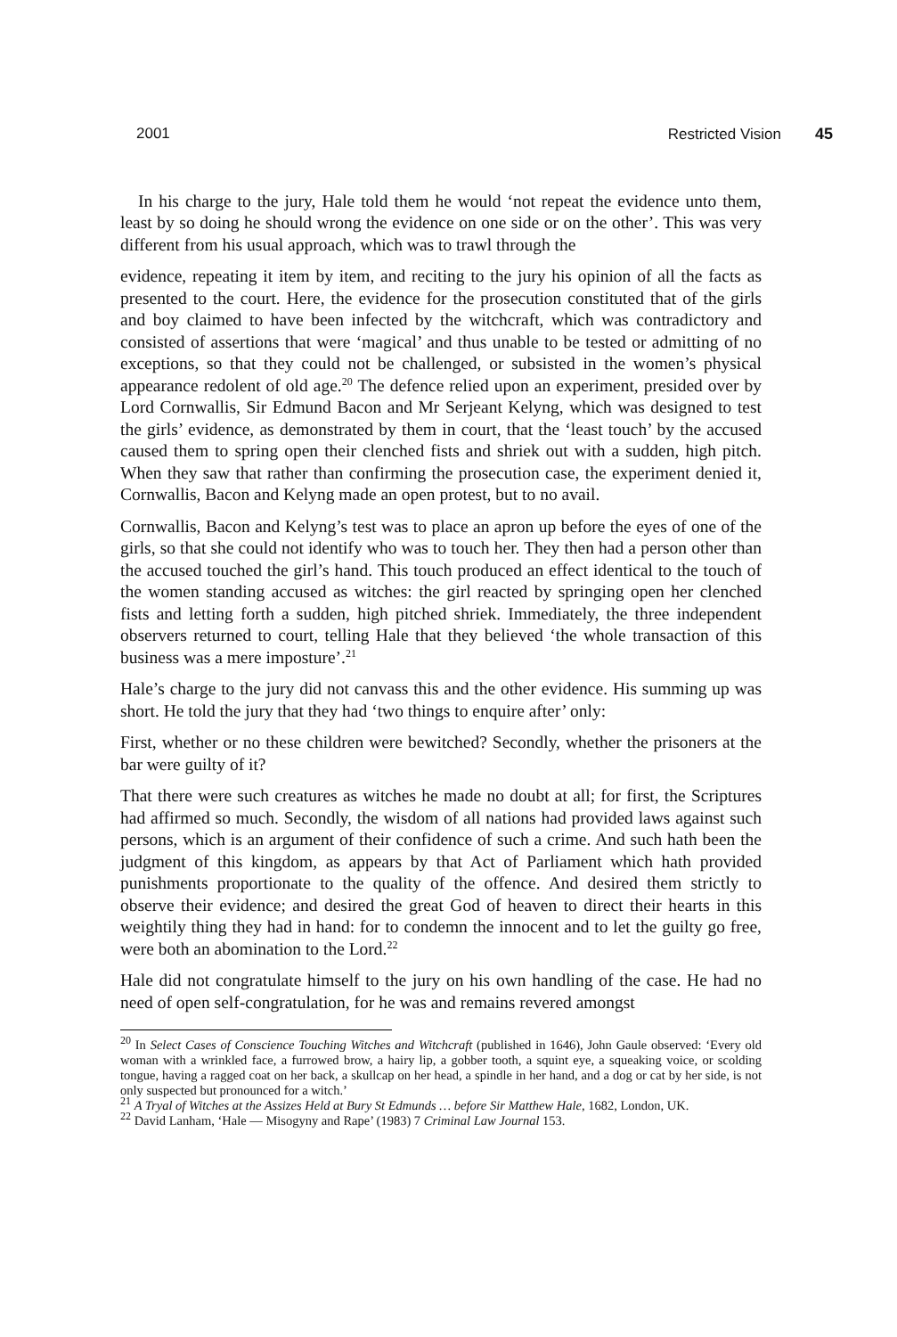2001 Restricted Vision 45
In his charge to the jury, Hale told them he would ‘not repeat the evidence unto them, least by so doing he should wrong the evidence on one side or on the other’. This was very different from his usual approach, which was to trawl through the
evidence, repeating it item by item, and reciting to the jury his opinion of all the facts as presented to the court. Here, the evidence for the prosecution constituted that of the girls and boy claimed to have been infected by the witchcraft, which was contradictory and consisted of assertions that were ‘magical’ and thus unable to be tested or admitting of no exceptions, so that they could not be challenged, or subsisted in the women’s physical appearance redolent of old age.<sup>20</sup> The defence relied upon an experiment, presided over by Lord Cornwallis, Sir Edmund Bacon and Mr Serjeant Kelyng, which was designed to test the girls’ evidence, as demonstrated by them in court, that the ‘least touch’ by the accused caused them to spring open their clenched fists and shriek out with a sudden, high pitch. When they saw that rather than confirming the prosecution case, the experiment denied it, Cornwallis, Bacon and Kelyng made an open protest, but to no avail.
Cornwallis, Bacon and Kelyng’s test was to place an apron up before the eyes of one of the girls, so that she could not identify who was to touch her. They then had a person other than the accused touched the girl’s hand. This touch produced an effect identical to the touch of the women standing accused as witches: the girl reacted by springing open her clenched fists and letting forth a sudden, high pitched shriek. Immediately, the three independent observers returned to court, telling Hale that they believed ‘the whole transaction of this business was a mere imposture’.<sup>21</sup>
Hale’s charge to the jury did not canvass this and the other evidence. His summing up was short. He told the jury that they had ‘two things to enquire after’ only:
First, whether or no these children were bewitched? Secondly, whether the prisoners at the bar were guilty of it?
That there were such creatures as witches he made no doubt at all; for first, the Scriptures had affirmed so much. Secondly, the wisdom of all nations had provided laws against such persons, which is an argument of their confidence of such a crime. And such hath been the judgment of this kingdom, as appears by that Act of Parliament which hath provided punishments proportionate to the quality of the offence. And desired them strictly to observe their evidence; and desired the great God of heaven to direct their hearts in this weightily thing they had in hand: for to condemn the innocent and to let the guilty go free, were both an abomination to the Lord.<sup>22</sup>
Hale did not congratulate himself to the jury on his own handling of the case. He had no need of open self-congratulation, for he was and remains revered amongst
<sup>20</sup> In Select Cases of Conscience Touching Witches and Witchcraft (published in 1646), John Gaule observed: ‘Every old woman with a wrinkled face, a furrowed brow, a hairy lip, a gobber tooth, a squint eye, a squeaking voice, or scolding tongue, having a ragged coat on her back, a skullcap on her head, a spindle in her hand, and a dog or cat by her side, is not only suspected but pronounced for a witch.’
<sup>21</sup> A Tryal of Witches at the Assizes Held at Bury St Edmunds … before Sir Matthew Hale, 1682, London, UK.
<sup>22</sup> David Lanham, ‘Hale — Misogyny and Rape’ (1983) 7 Criminal Law Journal 153.